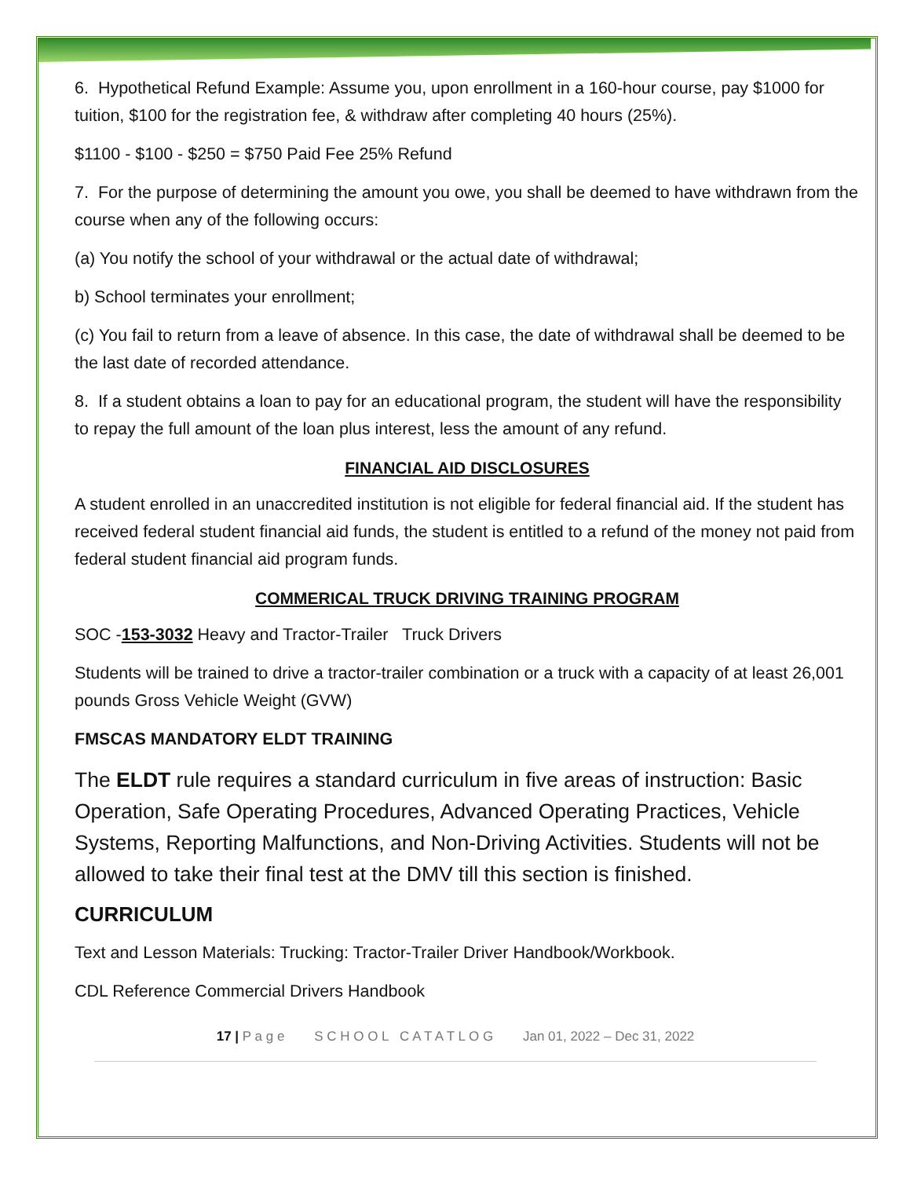6. Hypothetical Refund Example: Assume you, upon enrollment in a 160-hour course, pay $1000 for tuition, $100 for the registration fee, & withdraw after completing 40 hours (25%).
$1100 - $100 - $250 = $750 Paid Fee 25% Refund
7. For the purpose of determining the amount you owe, you shall be deemed to have withdrawn from the course when any of the following occurs:
(a) You notify the school of your withdrawal or the actual date of withdrawal;
b) School terminates your enrollment;
(c) You fail to return from a leave of absence. In this case, the date of withdrawal shall be deemed to be the last date of recorded attendance.
8. If a student obtains a loan to pay for an educational program, the student will have the responsibility to repay the full amount of the loan plus interest, less the amount of any refund.
FINANCIAL AID DISCLOSURES
A student enrolled in an unaccredited institution is not eligible for federal financial aid. If the student has received federal student financial aid funds, the student is entitled to a refund of the money not paid from federal student financial aid program funds.
COMMERICAL TRUCK DRIVING TRAINING PROGRAM
SOC -153-3032 Heavy and Tractor-Trailer Truck Drivers
Students will be trained to drive a tractor-trailer combination or a truck with a capacity of at least 26,001 pounds Gross Vehicle Weight (GVW)
FMSCAS MANDATORY ELDT TRAINING
The ELDT rule requires a standard curriculum in five areas of instruction: Basic Operation, Safe Operating Procedures, Advanced Operating Practices, Vehicle Systems, Reporting Malfunctions, and Non-Driving Activities. Students will not be allowed to take their final test at the DMV till this section is finished.
CURRICULUM
Text and Lesson Materials: Trucking: Tractor-Trailer Driver Handbook/Workbook.
CDL Reference Commercial Drivers Handbook
17 | P a g e S C H O O L C A T A T L O G Jan 01, 2022 – Dec 31, 2022